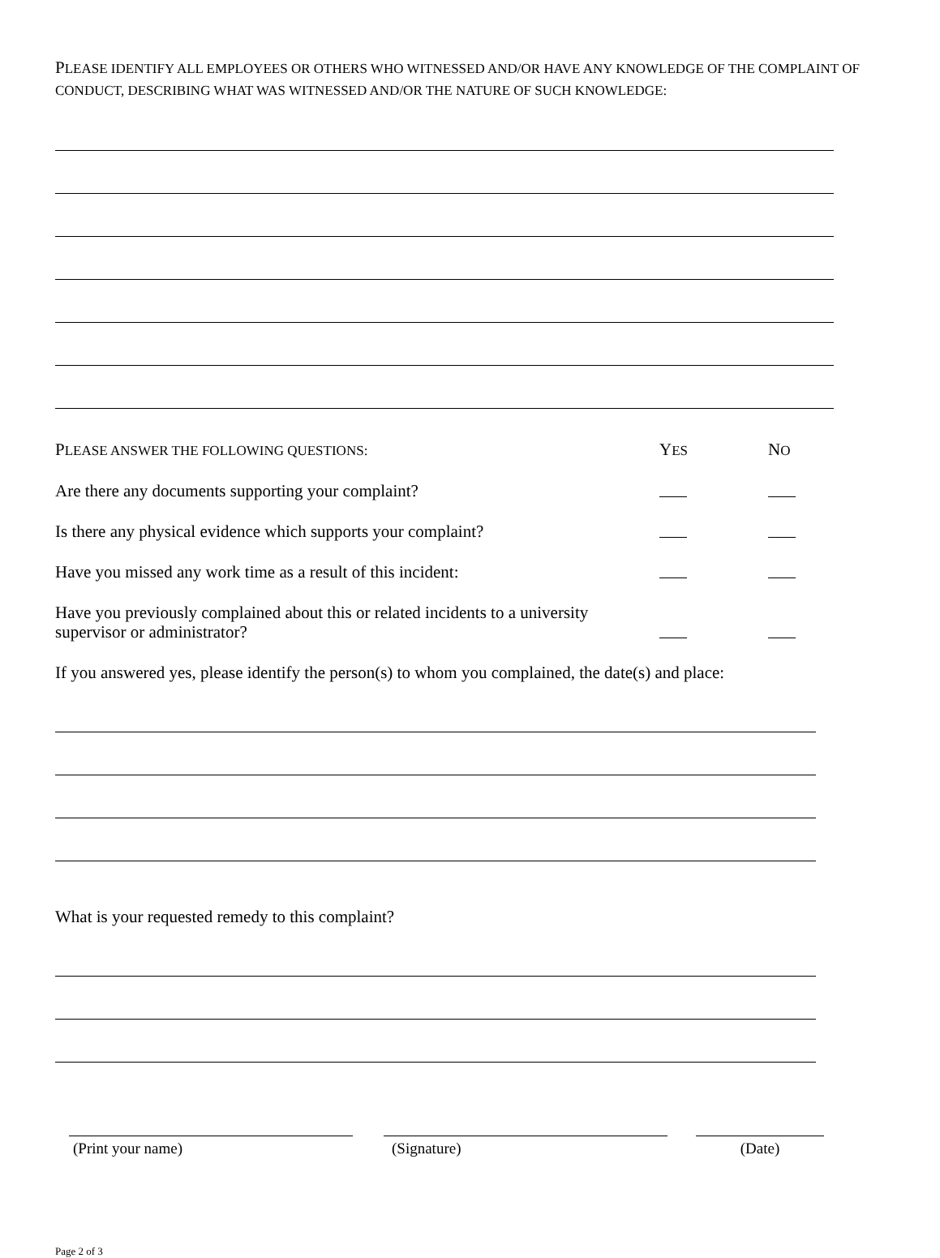PLEASE IDENTIFY ALL EMPLOYEES OR OTHERS WHO WITNESSED AND/OR HAVE ANY KNOWLEDGE OF THE COMPLAINT OF CONDUCT, DESCRIBING WHAT WAS WITNESSED AND/OR THE NATURE OF SUCH KNOWLEDGE:
PLEASE ANSWER THE FOLLOWING QUESTIONS:
YES
NO
Are there any documents supporting your complaint?
Is there any physical evidence which supports your complaint?
Have you missed any work time as a result of this incident:
Have you previously complained about this or related incidents to a university supervisor or administrator?
If you answered yes, please identify the person(s) to whom you complained, the date(s) and place:
What is your requested remedy to this complaint?
(Print your name) (Signature) (Date)
Page 2 of 3